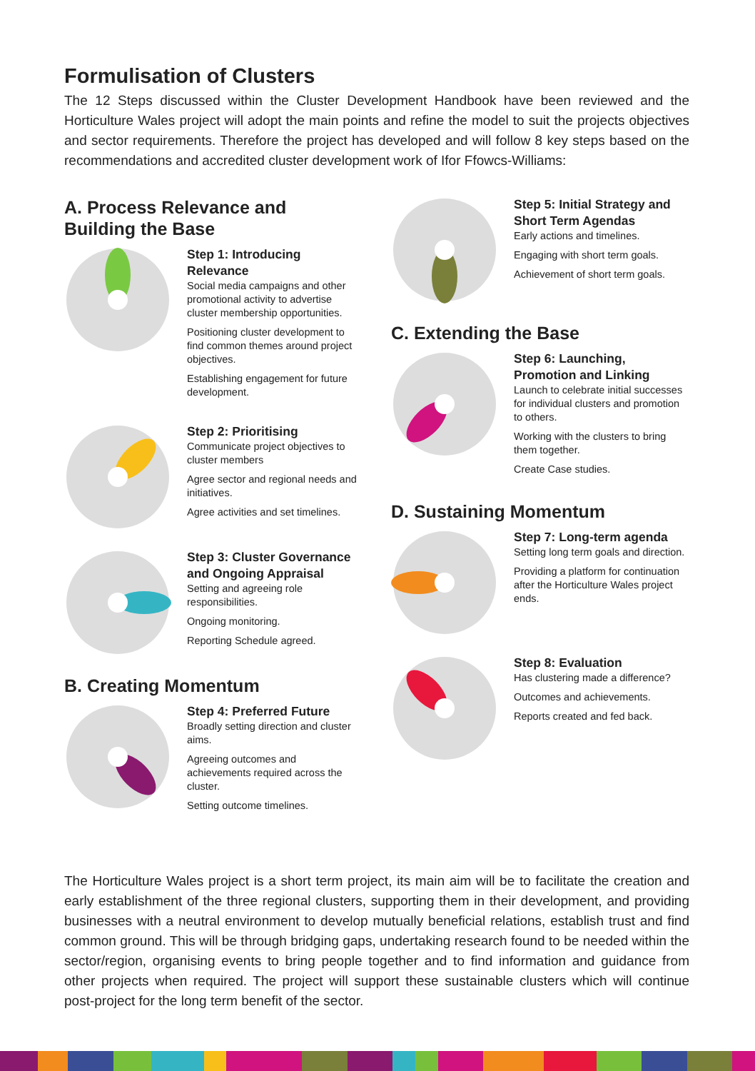Formulisation of Clusters
The 12 Steps discussed within the Cluster Development Handbook have been reviewed and the Horticulture Wales project will adopt the main points and refine the model to suit the projects objectives and sector requirements. Therefore the project has developed and will follow 8 key steps based on the recommendations and accredited cluster development work of Ifor Ffowcs-Williams:
A. Process Relevance and
Building the Base
Step 1: Introducing Relevance
Social media campaigns and other promotional activity to advertise cluster membership opportunities.
Positioning cluster development to find common themes around project objectives.
Establishing engagement for future development.
Step 2: Prioritising
Communicate project objectives to cluster members
Agree sector and regional needs and initiatives.
Agree activities and set timelines.
Step 3: Cluster Governance and Ongoing Appraisal
Setting and agreeing role responsibilities.
Ongoing monitoring.
Reporting Schedule agreed.
B. Creating Momentum
Step 4: Preferred Future
Broadly setting direction and cluster aims.
Agreeing outcomes and achievements required across the cluster.
Setting outcome timelines.
Step 5: Initial Strategy and Short Term Agendas
Early actions and timelines.
Engaging with short term goals.
Achievement of short term goals.
C. Extending the Base
Step 6: Launching, Promotion and Linking
Launch to celebrate initial successes for individual clusters and promotion to others.
Working with the clusters to bring them together.
Create Case studies.
D. Sustaining Momentum
Step 7: Long-term agenda
Setting long term goals and direction.
Providing a platform for continuation after the Horticulture Wales project ends.
Step 8: Evaluation
Has clustering made a difference?
Outcomes and achievements.
Reports created and fed back.
The Horticulture Wales project is a short term project, its main aim will be to facilitate the creation and early establishment of the three regional clusters, supporting them in their development, and providing businesses with a neutral environment to develop mutually beneficial relations, establish trust and find common ground. This will be through bridging gaps, undertaking research found to be needed within the sector/region, organising events to bring people together and to find information and guidance from other projects when required. The project will support these sustainable clusters which will continue post-project for the long term benefit of the sector.